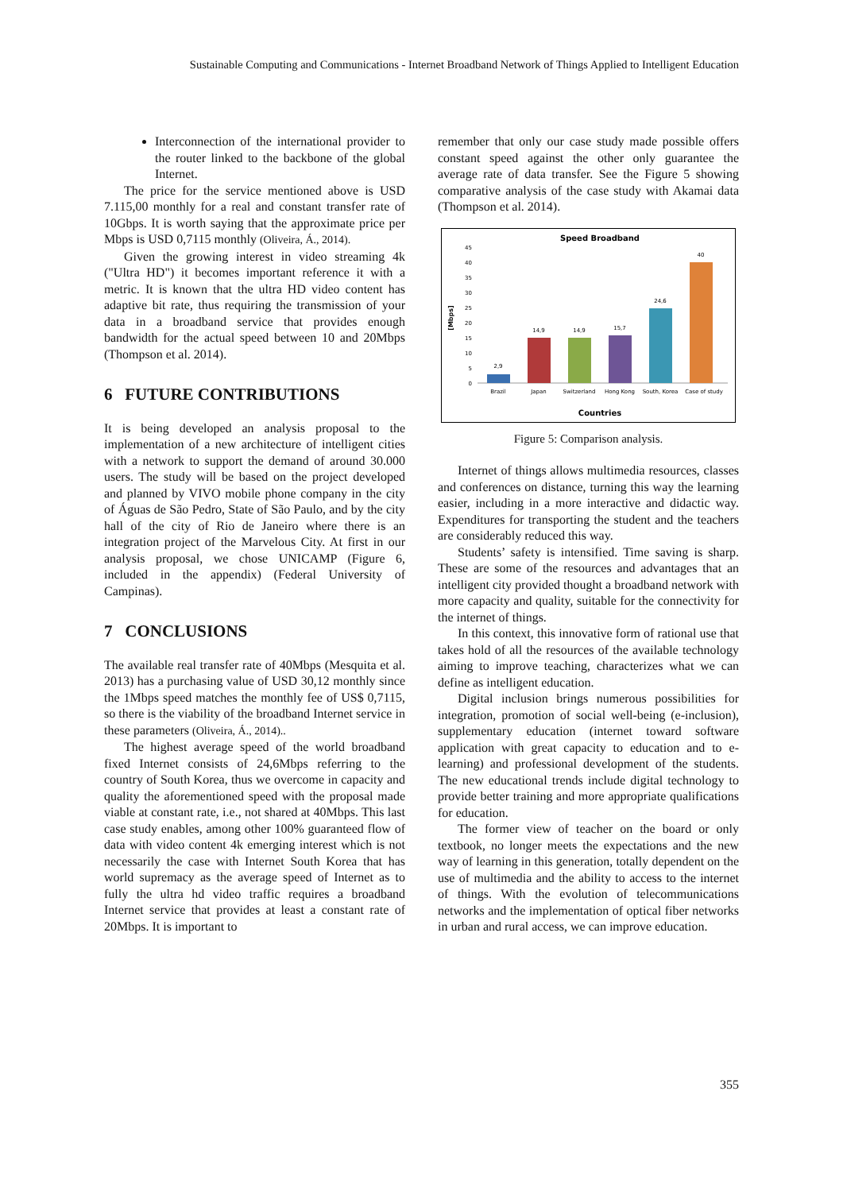Sustainable Computing and Communications - Internet Broadband Network of Things Applied to Intelligent Education
Interconnection of the international provider to the router linked to the backbone of the global Internet.
The price for the service mentioned above is USD 7.115,00 monthly for a real and constant transfer rate of 10Gbps. It is worth saying that the approximate price per Mbps is USD 0,7115 monthly (Oliveira, Á., 2014).
Given the growing interest in video streaming 4k ("Ultra HD") it becomes important reference it with a metric. It is known that the ultra HD video content has adaptive bit rate, thus requiring the transmission of your data in a broadband service that provides enough bandwidth for the actual speed between 10 and 20Mbps (Thompson et al. 2014).
6 FUTURE CONTRIBUTIONS
It is being developed an analysis proposal to the implementation of a new architecture of intelligent cities with a network to support the demand of around 30.000 users. The study will be based on the project developed and planned by VIVO mobile phone company in the city of Águas de São Pedro, State of São Paulo, and by the city hall of the city of Rio de Janeiro where there is an integration project of the Marvelous City. At first in our analysis proposal, we chose UNICAMP (Figure 6, included in the appendix) (Federal University of Campinas).
7 CONCLUSIONS
The available real transfer rate of 40Mbps (Mesquita et al. 2013) has a purchasing value of USD 30,12 monthly since the 1Mbps speed matches the monthly fee of US$ 0,7115, so there is the viability of the broadband Internet service in these parameters (Oliveira, Á., 2014)..
The highest average speed of the world broadband fixed Internet consists of 24,6Mbps referring to the country of South Korea, thus we overcome in capacity and quality the aforementioned speed with the proposal made viable at constant rate, i.e., not shared at 40Mbps. This last case study enables, among other 100% guaranteed flow of data with video content 4k emerging interest which is not necessarily the case with Internet South Korea that has world supremacy as the average speed of Internet as to fully the ultra hd video traffic requires a broadband Internet service that provides at least a constant rate of 20Mbps. It is important to
remember that only our case study made possible offers constant speed against the other only guarantee the average rate of data transfer. See the Figure 5 showing comparative analysis of the case study with Akamai data (Thompson et al. 2014).
Speed Broadband
45
40
35
30
25
20
15
10
5
0
[Mbps]
2,9
14,9
14,9
15,7
24,6
40
Brazil
Japan
Switzerland
Hong Kong
South, Korea
Case of study
Countries
Figure 5: Comparison analysis.
Internet of things allows multimedia resources, classes and conferences on distance, turning this way the learning easier, including in a more interactive and didactic way. Expenditures for transporting the student and the teachers are considerably reduced this way.
Students’ safety is intensified. Time saving is sharp. These are some of the resources and advantages that an intelligent city provided thought a broadband network with more capacity and quality, suitable for the connectivity for the internet of things.
In this context, this innovative form of rational use that takes hold of all the resources of the available technology aiming to improve teaching, characterizes what we can define as intelligent education.
Digital inclusion brings numerous possibilities for integration, promotion of social well-being (e-inclusion), supplementary education (internet toward software application with great capacity to education and to e-learning) and professional development of the students. The new educational trends include digital technology to provide better training and more appropriate qualifications for education.
The former view of teacher on the board or only textbook, no longer meets the expectations and the new way of learning in this generation, totally dependent on the use of multimedia and the ability to access to the internet of things. With the evolution of telecommunications networks and the implementation of optical fiber networks in urban and rural access, we can improve education.
355